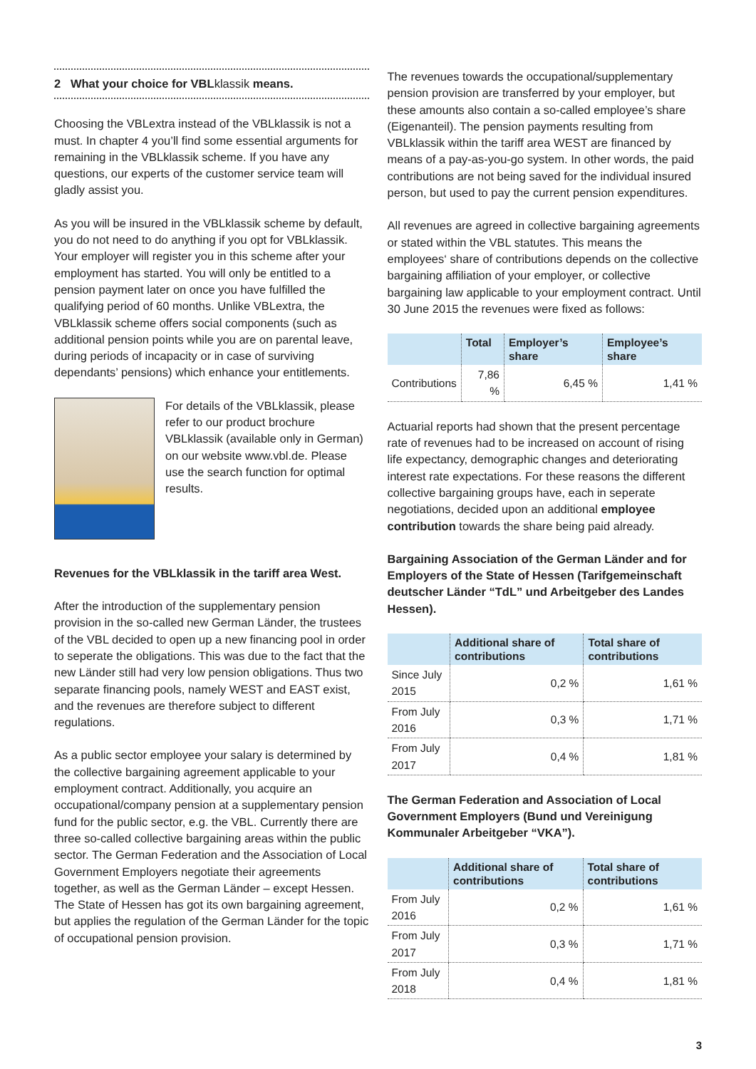2 What your choice for VBLklassik means.
Choosing the VBLextra instead of the VBLklassik is not a must. In chapter 4 you’ll find some essential arguments for remaining in the VBLklassik scheme. If you have any questions, our experts of the customer service team will gladly assist you.
As you will be insured in the VBLklassik scheme by default, you do not need to do anything if you opt for VBLklassik. Your employer will register you in this scheme after your employment has started. You will only be entitled to a pension payment later on once you have fulfilled the qualifying period of 60 months. Unlike VBLextra, the VBLklassik scheme offers social components (such as additional pension points while you are on parental leave, during periods of incapacity or in case of surviving dependants’ pensions) which enhance your entitlements.
For details of the VBLklassik, please refer to our product brochure VBLklassik (available only in German) on our website www.vbl.de. Please use the search function for optimal results.
Revenues for the VBLklassik in the tariff area West.
After the introduction of the supplementary pension provision in the so-called new German Länder, the trustees of the VBL decided to open up a new financing pool in order to seperate the obligations. This was due to the fact that the new Länder still had very low pension obligations. Thus two separate financing pools, namely WEST and EAST exist, and the revenues are therefore subject to different regulations.
As a public sector employee your salary is determined by the collective bargaining agreement applicable to your employment contract. Additionally, you acquire an occupational/company pension at a supplementary pension fund for the public sector, e.g. the VBL. Currently there are three so-called collective bargaining areas within the public sector. The German Federation and the Association of Local Government Employers negotiate their agreements together, as well as the German Länder – except Hessen. The State of Hessen has got its own bargaining agreement, but applies the regulation of the German Länder for the topic of occupational pension provision.
The revenues towards the occupational/supplementary pension provision are transferred by your employer, but these amounts also contain a so-called employee’s share (Eigenanteil). The pension payments resulting from VBLklassik within the tariff area WEST are financed by means of a pay-as-you-go system. In other words, the paid contributions are not being saved for the individual insured person, but used to pay the current pension expenditures.
All revenues are agreed in collective bargaining agreements or stated within the VBL statutes. This means the employees‘ share of contributions depends on the collective bargaining affiliation of your employer, or collective bargaining law applicable to your employment contract. Until 30 June 2015 the revenues were fixed as follows:
| | Total | Employer’s share | Employee’s share |
| --- | --- | --- | --- |
| Contributions | 7,86 % | 6,45 % | 1,41 % |
Actuarial reports had shown that the present percentage rate of revenues had to be increased on account of rising life expectancy, demographic changes and deteriorating interest rate expectations. For these reasons the different collective bargaining groups have, each in seperate negotiations, decided upon an additional employee contribution towards the share being paid already.
Bargaining Association of the German Länder and for Employers of the State of Hessen (Tarifgemeinschaft deutscher Länder “TdL” und Arbeitgeber des Landes Hessen).
| | Additional share of contributions | Total share of contributions |
| --- | --- | --- |
| Since July 2015 | 0,2 % | 1,61 % |
| From July 2016 | 0,3 % | 1,71 % |
| From July 2017 | 0,4 % | 1,81 % |
The German Federation and Association of Local Government Employers (Bund und Vereinigung Kommunaler Arbeitgeber “VKA”).
| | Additional share of contributions | Total share of contributions |
| --- | --- | --- |
| From July 2016 | 0,2 % | 1,61 % |
| From July 2017 | 0,3 % | 1,71 % |
| From July 2018 | 0,4 % | 1,81 % |
3